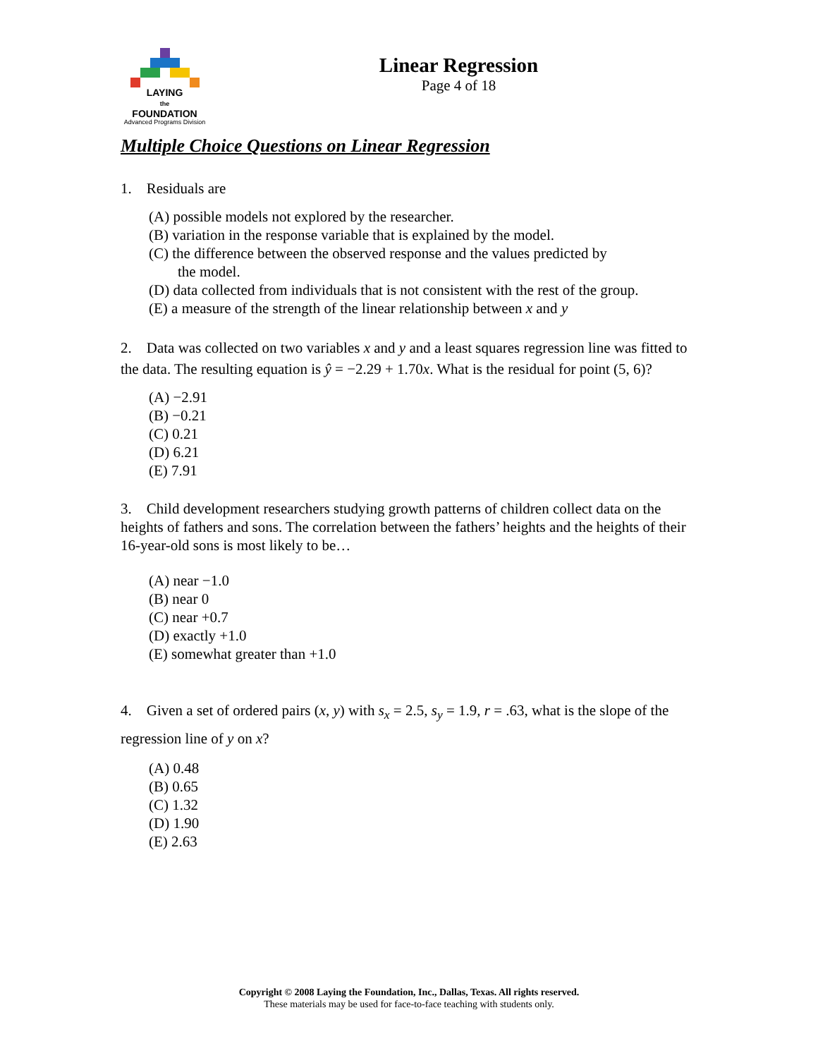LAYING
the
FOUNDATION
Advanced Programs Division
Linear Regression
Page 4 of 18
Multiple Choice Questions on Linear Regression
1. Residuals are
(A) possible models not explored by the researcher.
(B) variation in the response variable that is explained by the model.
(C) the difference between the observed response and the values predicted by
the model.
(D) data collected from individuals that is not consistent with the rest of the group.
(E) a measure of the strength of the linear relationship between x and y
2. Data was collected on two variables x and y and a least squares regression line was fitted to the data. The resulting equation is ŷ = −2.29 + 1.70x. What is the residual for point (5, 6)?
(A) −2.91
(B) −0.21
(C) 0.21
(D) 6.21
(E) 7.91
3. Child development researchers studying growth patterns of children collect data on the heights of fathers and sons. The correlation between the fathers’ heights and the heights of their 16-year-old sons is most likely to be…
(A) near −1.0
(B) near 0
(C) near +0.7
(D) exactly +1.0
(E) somewhat greater than +1.0
4. Given a set of ordered pairs (x, y) with s<sub>x</sub> = 2.5, s<sub>y</sub> = 1.9, r = .63, what is the slope of the regression line of y on x?
(A) 0.48
(B) 0.65
(C) 1.32
(D) 1.90
(E) 2.63
Copyright © 2008 Laying the Foundation, Inc., Dallas, Texas. All rights reserved.
These materials may be used for face-to-face teaching with students only.